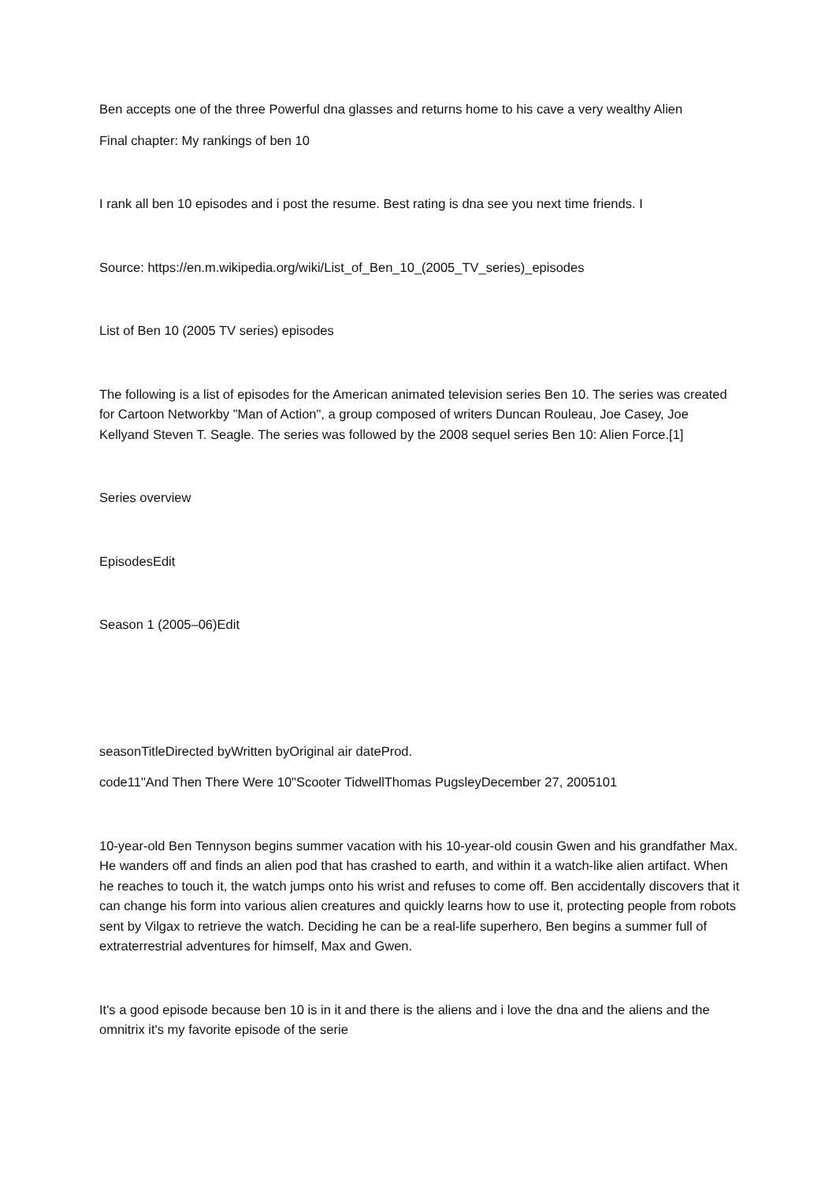Ben accepts one of the three Powerful dna glasses and returns home to his cave a very wealthy Alien
Final chapter: My rankings of ben 10
I rank all ben 10 episodes and i post the resume. Best rating is dna see you next time friends. I
Source: https://en.m.wikipedia.org/wiki/List_of_Ben_10_(2005_TV_series)_episodes
List of Ben 10 (2005 TV series) episodes
The following is a list of episodes for the American animated television series Ben 10. The series was created for Cartoon Networkby "Man of Action", a group composed of writers Duncan Rouleau, Joe Casey, Joe Kellyand Steven T. Seagle. The series was followed by the 2008 sequel series Ben 10: Alien Force.[1]
Series overview
EpisodesEdit
Season 1 (2005–06)Edit
seasonTitleDirected byWritten byOriginal air dateProd.
code11"And Then There Were 10"Scooter TidwellThomas PugsleyDecember 27, 2005101
10-year-old Ben Tennyson begins summer vacation with his 10-year-old cousin Gwen and his grandfather Max. He wanders off and finds an alien pod that has crashed to earth, and within it a watch-like alien artifact. When he reaches to touch it, the watch jumps onto his wrist and refuses to come off. Ben accidentally discovers that it can change his form into various alien creatures and quickly learns how to use it, protecting people from robots sent by Vilgax to retrieve the watch. Deciding he can be a real-life superhero, Ben begins a summer full of extraterrestrial adventures for himself, Max and Gwen.
It's a good episode because ben 10 is in it and there is the aliens and i love the dna and the aliens and the omnitrix it's my favorite episode of the serie